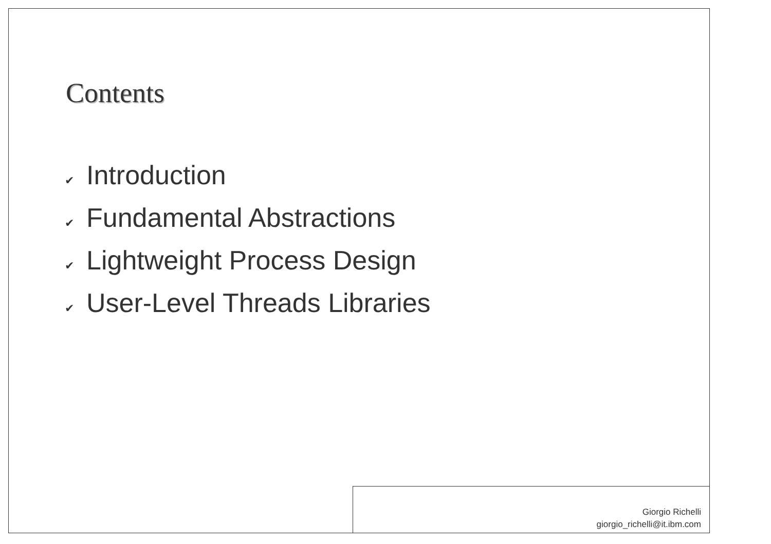Contents
✔ Introduction
✔ Fundamental Abstractions
✔ Lightweight Process Design
✔ User-Level Threads Libraries
Giorgio Richelli
giorgio_richelli@it.ibm.com